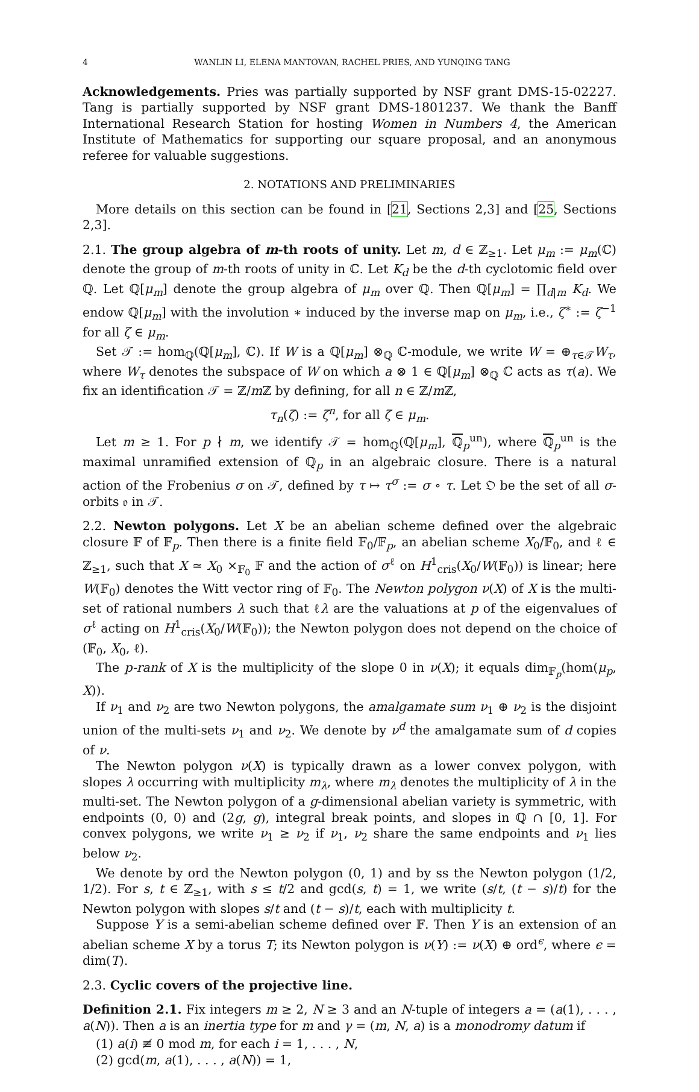4 WANLIN LI, ELENA MANTOVAN, RACHEL PRIES, AND YUNQING TANG
Acknowledgements. Pries was partially supported by NSF grant DMS-15-02227. Tang is partially supported by NSF grant DMS-1801237. We thank the Banff International Research Station for hosting Women in Numbers 4, the American Institute of Mathematics for supporting our square proposal, and an anonymous referee for valuable suggestions.
2. NOTATIONS AND PRELIMINARIES
More details on this section can be found in [21, Sections 2,3] and [25, Sections 2,3].
2.1. The group algebra of m-th roots of unity. Let m, d ∈ ℤ<sub>≥1</sub>. Let μ<sub>m</sub> := μ<sub>m</sub>(ℂ) denote the group of m-th roots of unity in ℂ. Let K<sub>d</sub> be the d-th cyclotomic field over ℚ. Let ℚ[μ<sub>m</sub>] denote the group algebra of μ<sub>m</sub> over ℚ. Then ℚ[μ<sub>m</sub>] = ∏<sub>d|m</sub> K<sub>d</sub>. We endow ℚ[μ<sub>m</sub>] with the involution ∗ induced by the inverse map on μ<sub>m</sub>, i.e., ζ<sup>∗</sup> := ζ<sup>−1</sup> for all ζ ∈ μ<sub>m</sub>.
Set 𝒯 := hom<sub>ℚ</sub>(ℚ[μ<sub>m</sub>], ℂ). If W is a ℚ[μ<sub>m</sub>] ⊗<sub>ℚ</sub> ℂ-module, we write W = ⊕<sub>τ∈𝒯</sub>W<sub>τ</sub>, where W<sub>τ</sub> denotes the subspace of W on which a ⊗ 1 ∈ ℚ[μ<sub>m</sub>] ⊗<sub>ℚ</sub> ℂ acts as τ(a). We fix an identification 𝒯 = ℤ/m ℤ by defining, for all n ∈ ℤ/m ℤ,
τ<sub>n</sub>(ζ) := ζ<sup>n</sup>, for all ζ ∈ μ<sub>m</sub>.
Let m ≥ 1. For p ∤ m, we identify 𝒯 = hom<sub>ℚ</sub>(ℚ[μ<sub>m</sub>], ℚ<sub>p</sub><sup>un</sup>), where ℚ<sub>p</sub><sup>un</sup> is the maximal unramified extension of ℚ<sub>p</sub> in an algebraic closure. There is a natural action of the Frobenius σ on 𝒯, defined by τ ↦ τ<sup>σ</sup> := σ ∘ τ. Let 𝔒 be the set of all σ-orbits 𝔬 in 𝒯.
2.2. Newton polygons. Let X be an abelian scheme defined over the algebraic closure 𝔽 of 𝔽<sub>p</sub>. Then there is a finite field 𝔽<sub>0</sub>/𝔽<sub>p</sub>, an abelian scheme X<sub>0</sub>/𝔽<sub>0</sub>, and ℓ ∈ ℤ<sub>≥1</sub>, such that X ≃ X<sub>0</sub> ×<sub>𝔽<sub>0</sub></sub> 𝔽 and the action of σ<sup>ℓ</sup> on H<sup>1</sup><sub>cris</sub>(X<sub>0</sub>/W(𝔽<sub>0</sub>)) is linear; here W(𝔽<sub>0</sub>) denotes the Witt vector ring of 𝔽<sub>0</sub>. The Newton polygon ν(X) of X is the multi-set of rational numbers λ such that ℓλ are the valuations at p of the eigenvalues of σ<sup>ℓ</sup> acting on H<sup>1</sup><sub>cris</sub>(X<sub>0</sub>/W(𝔽<sub>0</sub>)); the Newton polygon does not depend on the choice of (𝔽<sub>0</sub>, X<sub>0</sub>, ℓ).
The p-rank of X is the multiplicity of the slope 0 in ν(X); it equals dim<sub>𝔽<sub>p</sub></sub>(hom(μ<sub>p</sub>, X)).
If ν<sub>1</sub> and ν<sub>2</sub> are two Newton polygons, the amalgamate sum ν<sub>1</sub> ⊕ ν<sub>2</sub> is the disjoint union of the multi-sets ν<sub>1</sub> and ν<sub>2</sub>. We denote by ν<sup>d</sup> the amalgamate sum of d copies of ν.
The Newton polygon ν(X) is typically drawn as a lower convex polygon, with slopes λ occurring with multiplicity m<sub>λ</sub>, where m<sub>λ</sub> denotes the multiplicity of λ in the multi-set. The Newton polygon of a g-dimensional abelian variety is symmetric, with endpoints (0, 0) and (2g, g), integral break points, and slopes in ℚ ∩ [0, 1]. For convex polygons, we write ν<sub>1</sub> ≥ ν<sub>2</sub> if ν<sub>1</sub>, ν<sub>2</sub> share the same endpoints and ν<sub>1</sub> lies below ν<sub>2</sub>.
We denote by ord the Newton polygon (0, 1) and by ss the Newton polygon (1/2, 1/2). For s, t ∈ ℤ<sub>≥1</sub>, with s ≤ t/2 and gcd(s, t) = 1, we write (s/t, (t − s)/t) for the Newton polygon with slopes s/t and (t − s)/t, each with multiplicity t.
Suppose Y is a semi-abelian scheme defined over 𝔽. Then Y is an extension of an abelian scheme X by a torus T; its Newton polygon is ν(Y) := ν(X) ⊕ ord<sup>ϵ</sup>, where ϵ = dim(T).
2.3. Cyclic covers of the projective line.
Definition 2.1. Fix integers m ≥ 2, N ≥ 3 and an N-tuple of integers a = (a(1), . . . , a(N)). Then a is an inertia type for m and γ = (m, N, a) is a monodromy datum if
(1) a(i) ≢ 0 mod m, for each i = 1, . . . , N,
(2) gcd(m, a(1), . . . , a(N)) = 1,